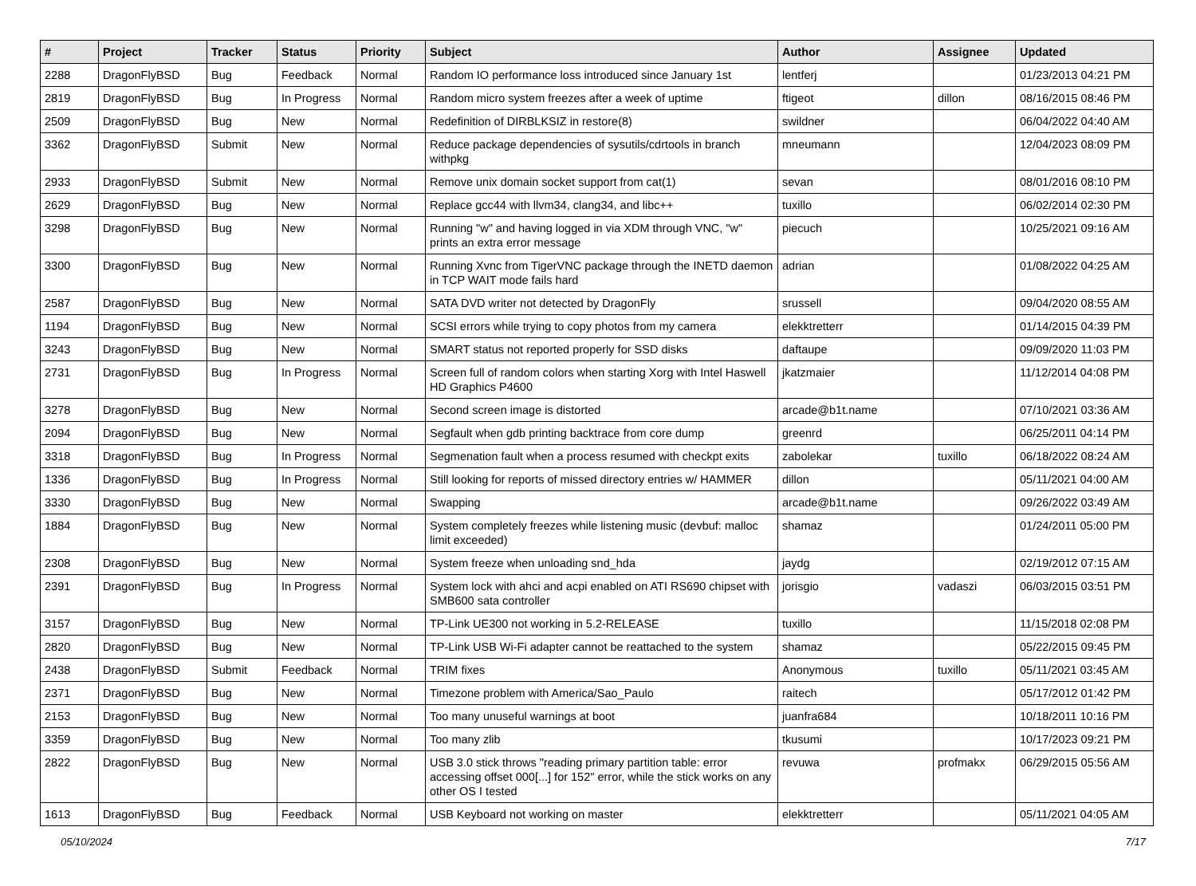| # | Project | Tracker | Status | Priority | Subject | Author | Assignee | Updated |
| --- | --- | --- | --- | --- | --- | --- | --- | --- |
| 2288 | DragonFlyBSD | Bug | Feedback | Normal | Random IO performance loss introduced since January 1st | lentferj | | 01/23/2013 04:21 PM |
| 2819 | DragonFlyBSD | Bug | In Progress | Normal | Random micro system freezes after a week of uptime | ftigeot | dillon | 08/16/2015 08:46 PM |
| 2509 | DragonFlyBSD | Bug | New | Normal | Redefinition of DIRBLKSIZ in restore(8) | swildner | | 06/04/2022 04:40 AM |
| 3362 | DragonFlyBSD | Submit | New | Normal | Reduce package dependencies of sysutils/cdrtools in branch withpkg | mneumann | | 12/04/2023 08:09 PM |
| 2933 | DragonFlyBSD | Submit | New | Normal | Remove unix domain socket support from cat(1) | sevan | | 08/01/2016 08:10 PM |
| 2629 | DragonFlyBSD | Bug | New | Normal | Replace gcc44 with llvm34, clang34, and libc++ | tuxillo | | 06/02/2014 02:30 PM |
| 3298 | DragonFlyBSD | Bug | New | Normal | Running "w" and having logged in via XDM through VNC, "w" prints an extra error message | piecuch | | 10/25/2021 09:16 AM |
| 3300 | DragonFlyBSD | Bug | New | Normal | Running Xvnc from TigerVNC package through the INETD daemon in TCP WAIT mode fails hard | adrian | | 01/08/2022 04:25 AM |
| 2587 | DragonFlyBSD | Bug | New | Normal | SATA DVD writer not detected by DragonFly | srussell | | 09/04/2020 08:55 AM |
| 1194 | DragonFlyBSD | Bug | New | Normal | SCSI errors while trying to copy photos from my camera | elekktretterr | | 01/14/2015 04:39 PM |
| 3243 | DragonFlyBSD | Bug | New | Normal | SMART status not reported properly for SSD disks | daftaupe | | 09/09/2020 11:03 PM |
| 2731 | DragonFlyBSD | Bug | In Progress | Normal | Screen full of random colors when starting Xorg with Intel Haswell HD Graphics P4600 | jkatzmaier | | 11/12/2014 04:08 PM |
| 3278 | DragonFlyBSD | Bug | New | Normal | Second screen image is distorted | arcade@b1t.name | | 07/10/2021 03:36 AM |
| 2094 | DragonFlyBSD | Bug | New | Normal | Segfault when gdb printing backtrace from core dump | greenrd | | 06/25/2011 04:14 PM |
| 3318 | DragonFlyBSD | Bug | In Progress | Normal | Segmenation fault when a process resumed with checkpt exits | zabolekar | tuxillo | 06/18/2022 08:24 AM |
| 1336 | DragonFlyBSD | Bug | In Progress | Normal | Still looking for reports of missed directory entries w/ HAMMER | dillon | | 05/11/2021 04:00 AM |
| 3330 | DragonFlyBSD | Bug | New | Normal | Swapping | arcade@b1t.name | | 09/26/2022 03:49 AM |
| 1884 | DragonFlyBSD | Bug | New | Normal | System completely freezes while listening music (devbuf: malloc limit exceeded) | shamaz | | 01/24/2011 05:00 PM |
| 2308 | DragonFlyBSD | Bug | New | Normal | System freeze when unloading snd_hda | jaydg | | 02/19/2012 07:15 AM |
| 2391 | DragonFlyBSD | Bug | In Progress | Normal | System lock with ahci and acpi enabled on ATI RS690 chipset with SMB600 sata controller | jorisgio | vadaszi | 06/03/2015 03:51 PM |
| 3157 | DragonFlyBSD | Bug | New | Normal | TP-Link UE300 not working in 5.2-RELEASE | tuxillo | | 11/15/2018 02:08 PM |
| 2820 | DragonFlyBSD | Bug | New | Normal | TP-Link USB Wi-Fi adapter cannot be reattached to the system | shamaz | | 05/22/2015 09:45 PM |
| 2438 | DragonFlyBSD | Submit | Feedback | Normal | TRIM fixes | Anonymous | tuxillo | 05/11/2021 03:45 AM |
| 2371 | DragonFlyBSD | Bug | New | Normal | Timezone problem with America/Sao_Paulo | raitech | | 05/17/2012 01:42 PM |
| 2153 | DragonFlyBSD | Bug | New | Normal | Too many unuseful warnings at boot | juanfra684 | | 10/18/2011 10:16 PM |
| 3359 | DragonFlyBSD | Bug | New | Normal | Too many zlib | tkusumi | | 10/17/2023 09:21 PM |
| 2822 | DragonFlyBSD | Bug | New | Normal | USB 3.0 stick throws "reading primary partition table: error accessing offset 000[...] for 152" error, while the stick works on any other OS I tested | revuwa | profmakx | 06/29/2015 05:56 AM |
| 1613 | DragonFlyBSD | Bug | Feedback | Normal | USB Keyboard not working on master | elekktretterr | | 05/11/2021 04:05 AM |
05/10/2024 7/17